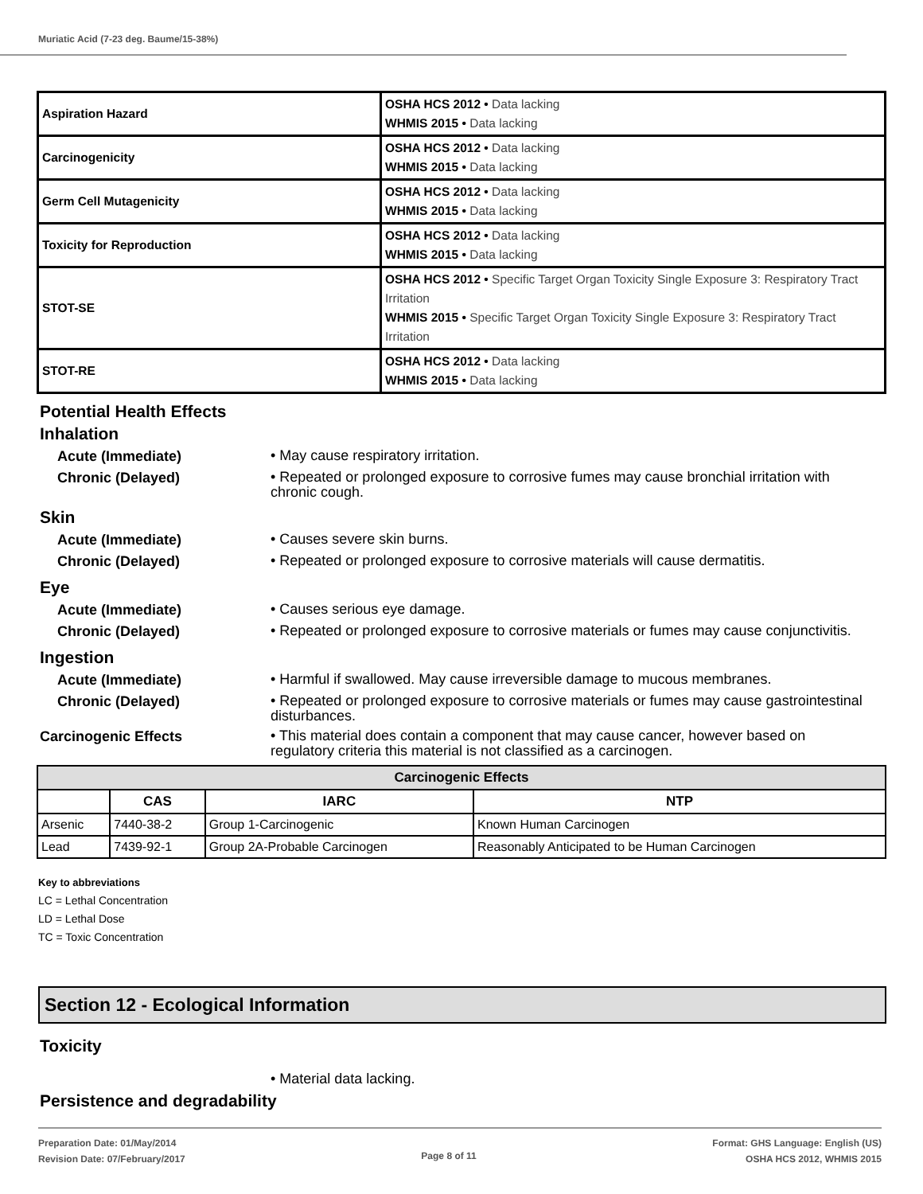Muriatic Acid (7-23 deg. Baume/15-38%)
| Aspiration Hazard | OSHA HCS 2012 • Data lacking WHMIS 2015 • Data lacking |
| Carcinogenicity | OSHA HCS 2012 • Data lacking WHMIS 2015 • Data lacking |
| Germ Cell Mutagenicity | OSHA HCS 2012 • Data lacking WHMIS 2015 • Data lacking |
| Toxicity for Reproduction | OSHA HCS 2012 • Data lacking WHMIS 2015 • Data lacking |
| STOT-SE | OSHA HCS 2012 • Specific Target Organ Toxicity Single Exposure 3: Respiratory Tract Irritation WHMIS 2015 • Specific Target Organ Toxicity Single Exposure 3: Respiratory Tract Irritation |
| STOT-RE | OSHA HCS 2012 • Data lacking WHMIS 2015 • Data lacking |
Potential Health Effects
Inhalation
Acute (Immediate)
• May cause respiratory irritation.
Chronic (Delayed)
• Repeated or prolonged exposure to corrosive fumes may cause bronchial irritation with chronic cough.
Skin
Acute (Immediate)
• Causes severe skin burns.
Chronic (Delayed)
• Repeated or prolonged exposure to corrosive materials will cause dermatitis.
Eye
Acute (Immediate)
• Causes serious eye damage.
Chronic (Delayed)
• Repeated or prolonged exposure to corrosive materials or fumes may cause conjunctivitis.
Ingestion
Acute (Immediate)
• Harmful if swallowed. May cause irreversible damage to mucous membranes.
Chronic (Delayed)
• Repeated or prolonged exposure to corrosive materials or fumes may cause gastrointestinal disturbances.
Carcinogenic Effects
• This material does contain a component that may cause cancer, however based on regulatory criteria this material is not classified as a carcinogen.
| Carcinogenic Effects | | | |
| --- | --- | --- | --- |
| | CAS | IARC | NTP |
| Arsenic | 7440-38-2 | Group 1-Carcinogenic | Known Human Carcinogen |
| Lead | 7439-92-1 | Group 2A-Probable Carcinogen | Reasonably Anticipated to be Human Carcinogen |
Key to abbreviations
LC = Lethal Concentration
LD = Lethal Dose
TC = Toxic Concentration
Section 12 - Ecological Information
Toxicity
• Material data lacking.
Persistence and degradability
Preparation Date: 01/May/2014
Revision Date: 07/February/2017
Page 8 of 11
Format: GHS Language: English (US)
OSHA HCS 2012, WHMIS 2015